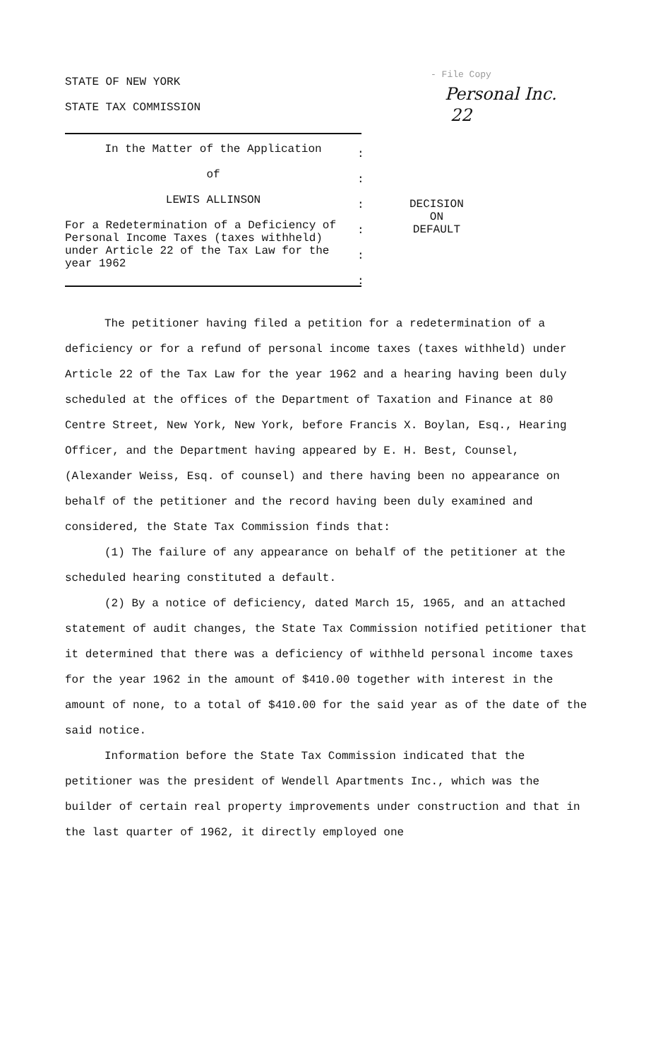STATE OF NEW YORK
STATE TAX COMMISSION
- File Copy
Personal Inc.
22
In the Matter of the Application
of
LEWIS ALLINSON
For a Redetermination of a Deficiency of Personal Income Taxes (taxes withheld) under Article 22 of the Tax Law for the year 1962
:
:
:
:
:
:
DECISION
ON
DEFAULT
The petitioner having filed a petition for a redetermination of a deficiency or for a refund of personal income taxes (taxes withheld) under Article 22 of the Tax Law for the year 1962 and a hearing having been duly scheduled at the offices of the Department of Taxation and Finance at 80 Centre Street, New York, New York, before Francis X. Boylan, Esq., Hearing Officer, and the Department having appeared by E. H. Best, Counsel, (Alexander Weiss, Esq. of counsel) and there having been no appearance on behalf of the petitioner and the record having been duly examined and considered, the State Tax Commission finds that:
(1) The failure of any appearance on behalf of the petitioner at the scheduled hearing constituted a default.
(2) By a notice of deficiency, dated March 15, 1965, and an attached statement of audit changes, the State Tax Commission notified petitioner that it determined that there was a deficiency of withheld personal income taxes for the year 1962 in the amount of $410.00 together with interest in the amount of none, to a total of $410.00 for the said year as of the date of the said notice.
Information before the State Tax Commission indicated that the petitioner was the president of Wendell Apartments Inc., which was the builder of certain real property improvements under construction and that in the last quarter of 1962, it directly employed one